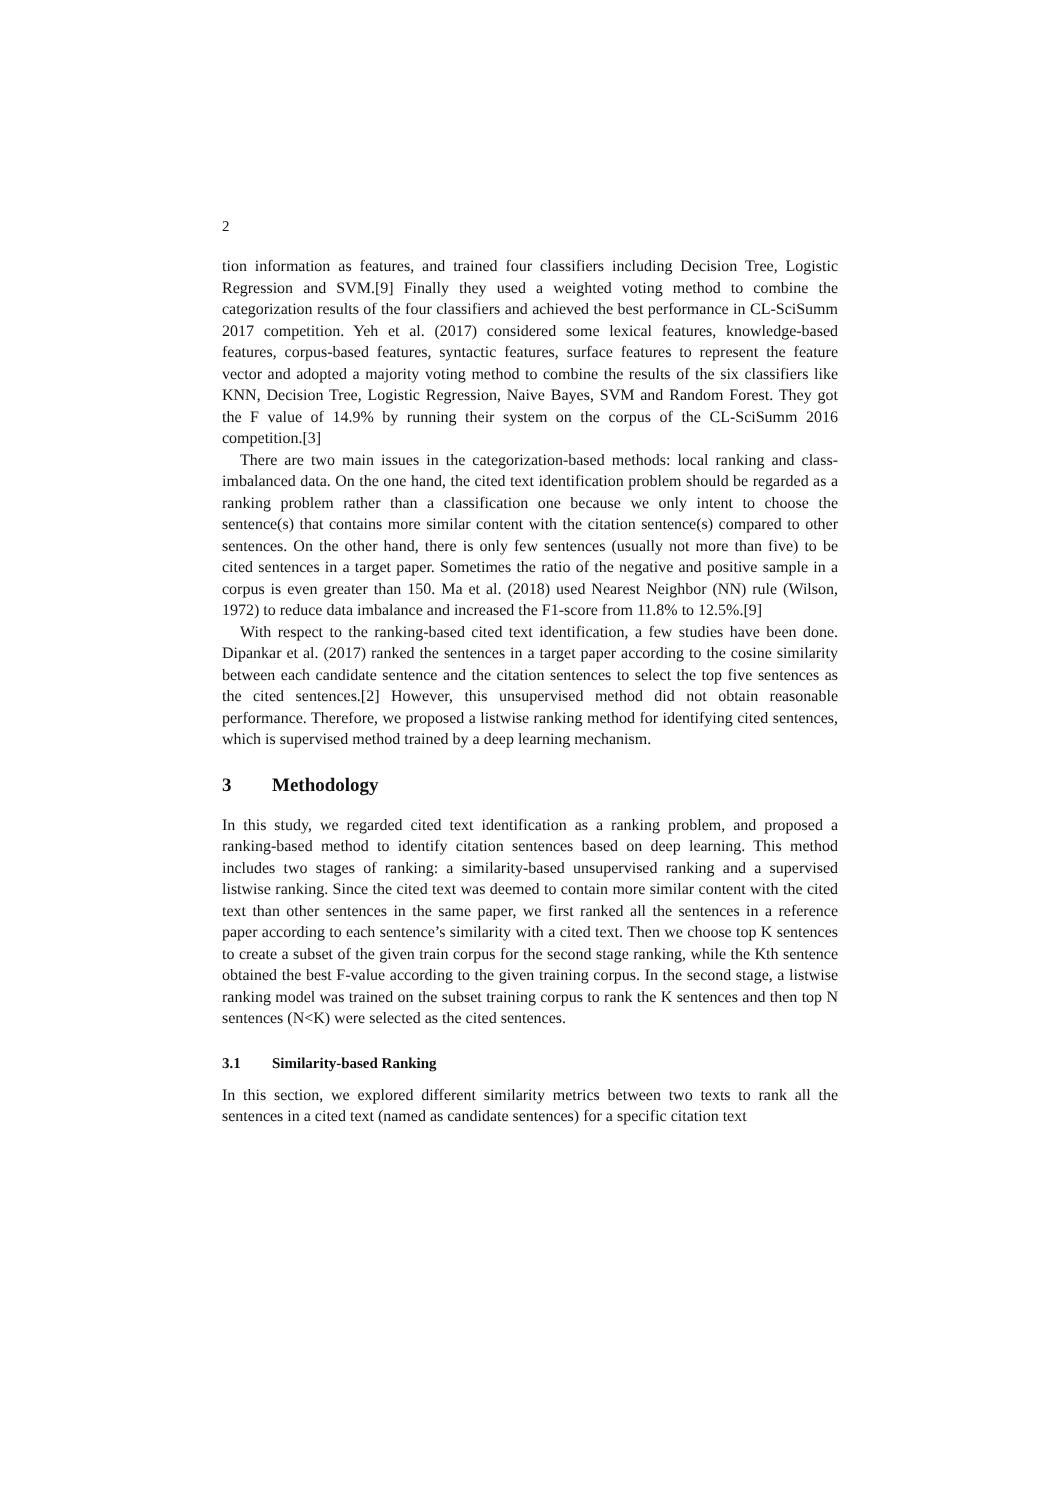2
tion information as features, and trained four classifiers including Decision Tree, Logistic Regression and SVM.[9] Finally they used a weighted voting method to combine the categorization results of the four classifiers and achieved the best performance in CL-SciSumm 2017 competition. Yeh et al. (2017) considered some lexical features, knowledge-based features, corpus-based features, syntactic features, surface features to represent the feature vector and adopted a majority voting method to combine the results of the six classifiers like KNN, Decision Tree, Logistic Regression, Naive Bayes, SVM and Random Forest. They got the F value of 14.9% by running their system on the corpus of the CL-SciSumm 2016 competition.[3]
There are two main issues in the categorization-based methods: local ranking and class-imbalanced data. On the one hand, the cited text identification problem should be regarded as a ranking problem rather than a classification one because we only intent to choose the sentence(s) that contains more similar content with the citation sentence(s) compared to other sentences. On the other hand, there is only few sentences (usually not more than five) to be cited sentences in a target paper. Sometimes the ratio of the negative and positive sample in a corpus is even greater than 150. Ma et al. (2018) used Nearest Neighbor (NN) rule (Wilson, 1972) to reduce data imbalance and increased the F1-score from 11.8% to 12.5%.[9]
With respect to the ranking-based cited text identification, a few studies have been done. Dipankar et al. (2017) ranked the sentences in a target paper according to the cosine similarity between each candidate sentence and the citation sentences to select the top five sentences as the cited sentences.[2] However, this unsupervised method did not obtain reasonable performance. Therefore, we proposed a listwise ranking method for identifying cited sentences, which is supervised method trained by a deep learning mechanism.
3 Methodology
In this study, we regarded cited text identification as a ranking problem, and proposed a ranking-based method to identify citation sentences based on deep learning. This method includes two stages of ranking: a similarity-based unsupervised ranking and a supervised listwise ranking. Since the cited text was deemed to contain more similar content with the cited text than other sentences in the same paper, we first ranked all the sentences in a reference paper according to each sentence’s similarity with a cited text. Then we choose top K sentences to create a subset of the given train corpus for the second stage ranking, while the Kth sentence obtained the best F-value according to the given training corpus. In the second stage, a listwise ranking model was trained on the subset training corpus to rank the K sentences and then top N sentences (N<K) were selected as the cited sentences.
3.1 Similarity-based Ranking
In this section, we explored different similarity metrics between two texts to rank all the sentences in a cited text (named as candidate sentences) for a specific citation text